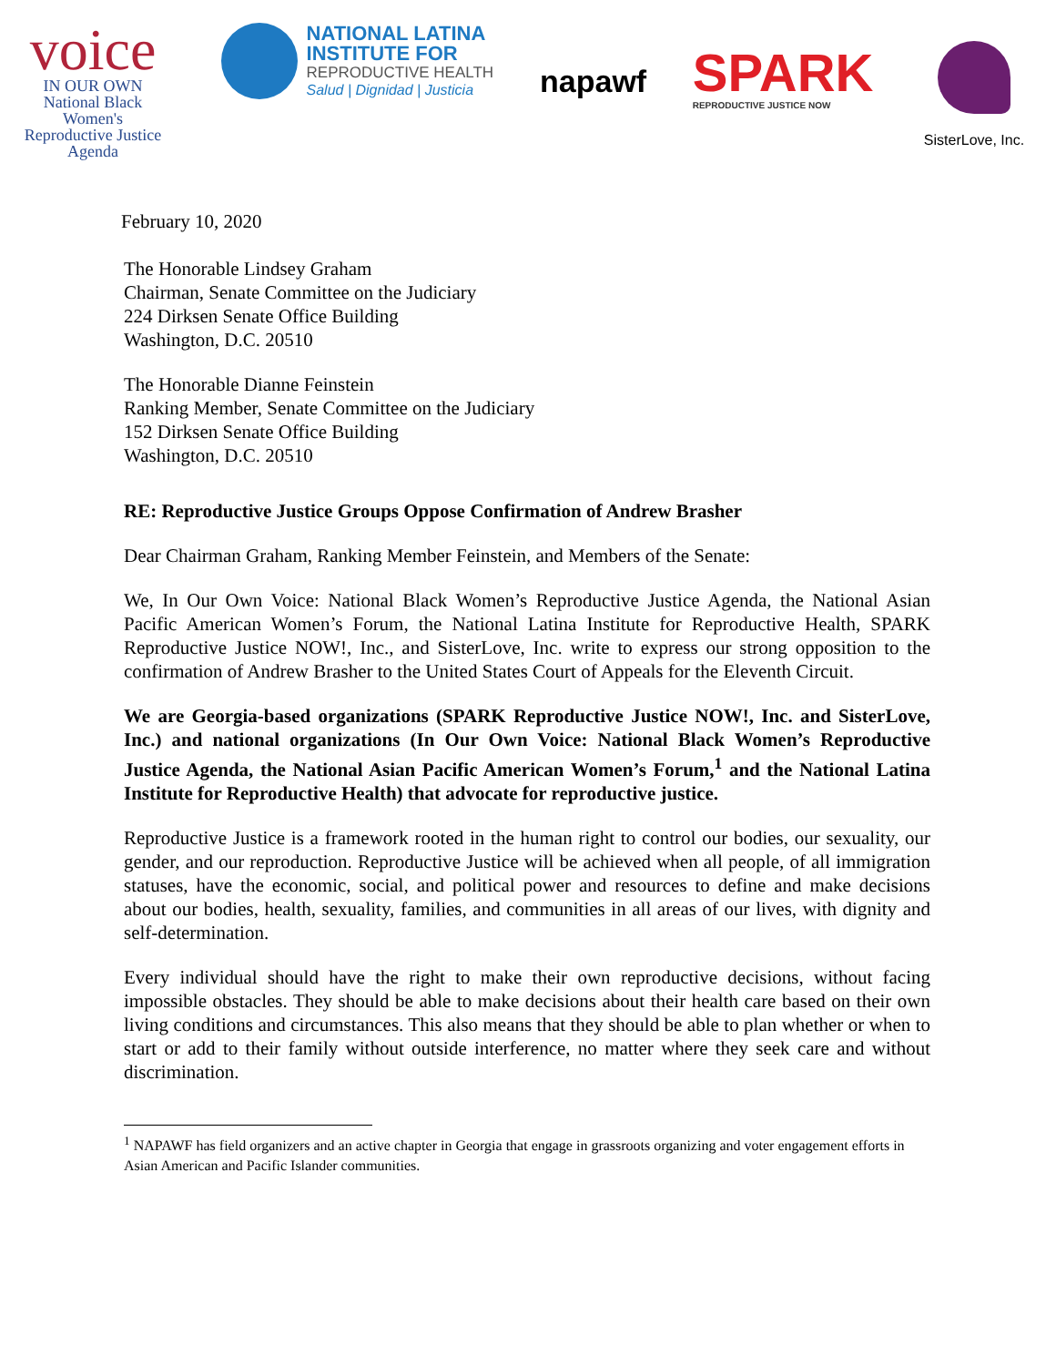voice
IN OUR OWN
National Black
Women's
Reproductive Justice
Agenda
NATIONAL LATINA
INSTITUTE FOR
REPRODUCTIVE HEALTH
Salud | Dignidad | Justicia
napawf
SPARK
REPRODUCTIVE JUSTICE NOW
SisterLove, Inc.
February 10, 2020
The Honorable Lindsey Graham
Chairman, Senate Committee on the Judiciary
224 Dirksen Senate Office Building
Washington, D.C. 20510
The Honorable Dianne Feinstein
Ranking Member, Senate Committee on the Judiciary
152 Dirksen Senate Office Building
Washington, D.C. 20510
RE: Reproductive Justice Groups Oppose Confirmation of Andrew Brasher
Dear Chairman Graham, Ranking Member Feinstein, and Members of the Senate:
We, In Our Own Voice: National Black Women’s Reproductive Justice Agenda, the National Asian Pacific American Women’s Forum, the National Latina Institute for Reproductive Health, SPARK Reproductive Justice NOW!, Inc., and SisterLove, Inc. write to express our strong opposition to the confirmation of Andrew Brasher to the United States Court of Appeals for the Eleventh Circuit.
We are Georgia-based organizations (SPARK Reproductive Justice NOW!, Inc. and SisterLove, Inc.) and national organizations (In Our Own Voice: National Black Women’s Reproductive Justice Agenda, the National Asian Pacific American Women’s Forum,<sup>1</sup> and the National Latina Institute for Reproductive Health) that advocate for reproductive justice.
Reproductive Justice is a framework rooted in the human right to control our bodies, our sexuality, our gender, and our reproduction. Reproductive Justice will be achieved when all people, of all immigration statuses, have the economic, social, and political power and resources to define and make decisions about our bodies, health, sexuality, families, and communities in all areas of our lives, with dignity and self-determination.
Every individual should have the right to make their own reproductive decisions, without facing impossible obstacles. They should be able to make decisions about their health care based on their own living conditions and circumstances. This also means that they should be able to plan whether or when to start or add to their family without outside interference, no matter where they seek care and without discrimination.
<sup>1</sup> NAPAWF has field organizers and an active chapter in Georgia that engage in grassroots organizing and voter engagement efforts in Asian American and Pacific Islander communities.